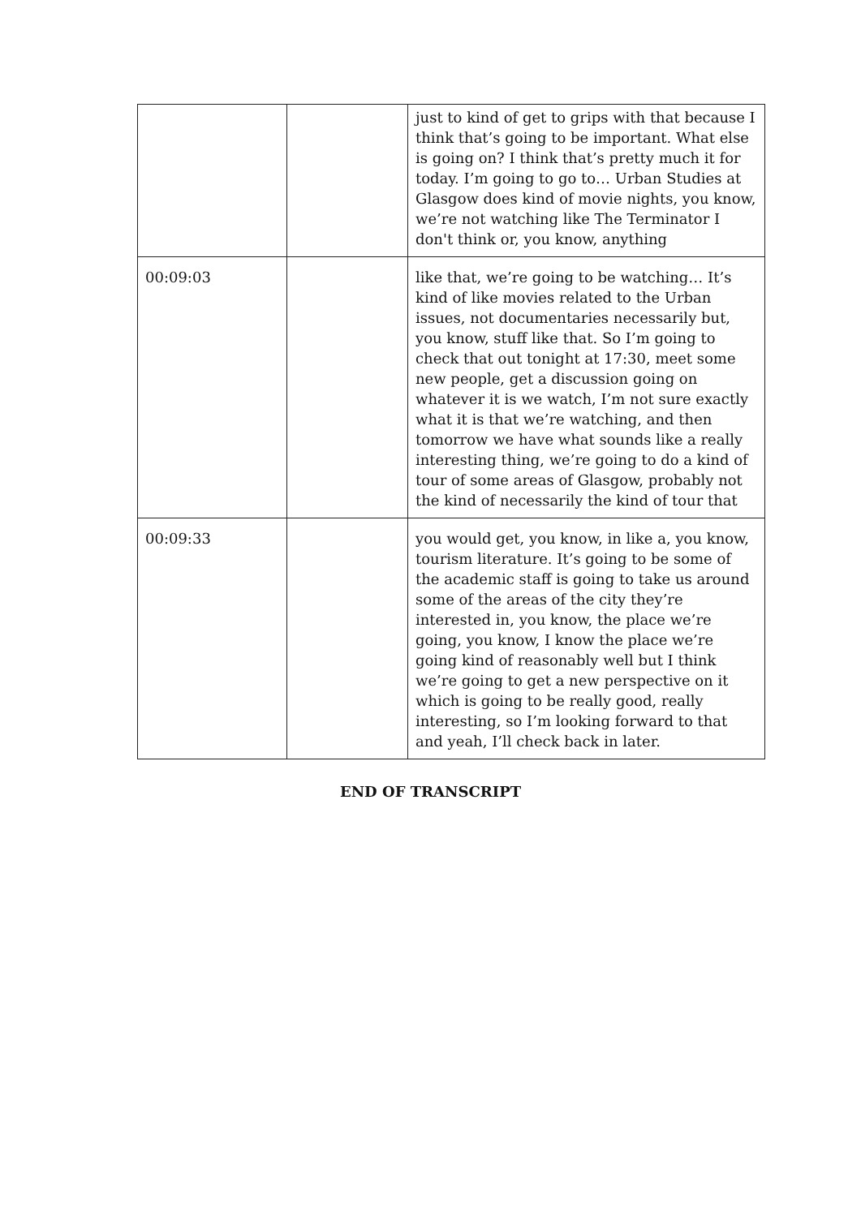| | | just to kind of get to grips with that because I think that’s going to be important. What else is going on? I think that’s pretty much it for today. I’m going to go to… Urban Studies at Glasgow does kind of movie nights, you know, we’re not watching like The Terminator I don't think or, you know, anything |
| 00:09:03 | | like that, we’re going to be watching… It’s kind of like movies related to the Urban issues, not documentaries necessarily but, you know, stuff like that. So I’m going to check that out tonight at 17:30, meet some new people, get a discussion going on whatever it is we watch, I’m not sure exactly what it is that we’re watching, and then tomorrow we have what sounds like a really interesting thing, we’re going to do a kind of tour of some areas of Glasgow, probably not the kind of necessarily the kind of tour that |
| 00:09:33 | | you would get, you know, in like a, you know, tourism literature. It’s going to be some of the academic staff is going to take us around some of the areas of the city they’re interested in, you know, the place we’re going, you know, I know the place we’re going kind of reasonably well but I think we’re going to get a new perspective on it which is going to be really good, really interesting, so I’m looking forward to that and yeah, I’ll check back in later. |
END OF TRANSCRIPT